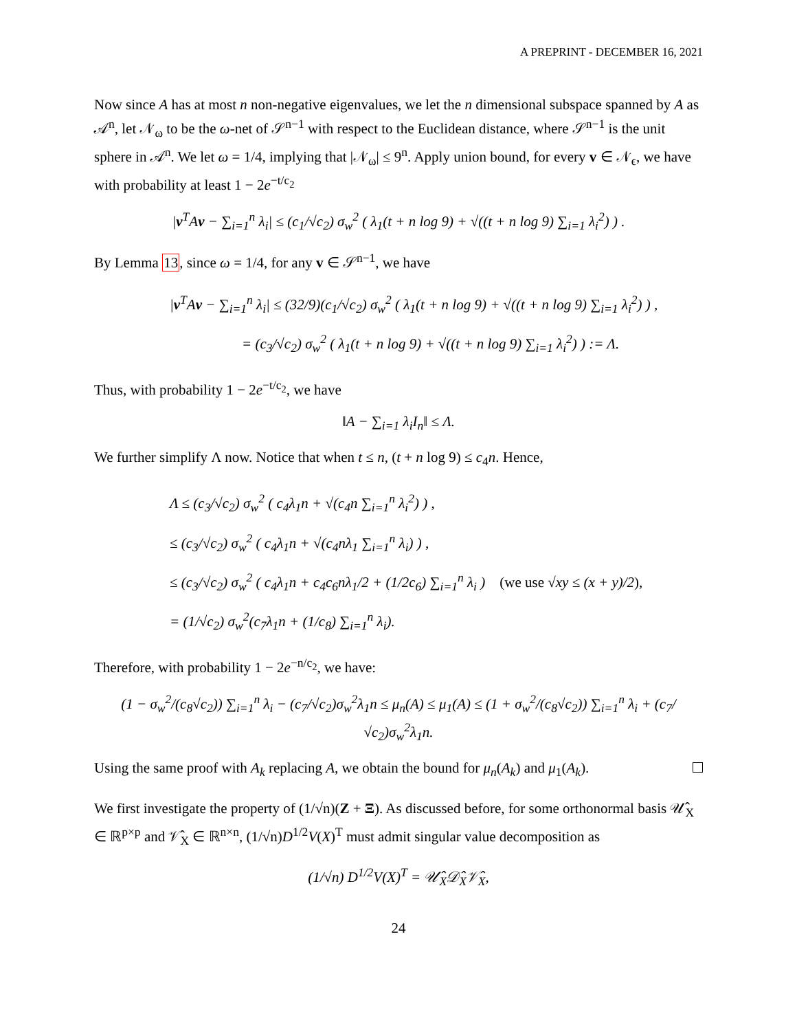A PREPRINT - DECEMBER 16, 2021
Now since A has at most n non-negative eigenvalues, we let the n dimensional subspace spanned by A as 𝒜<sup>n</sup>, let 𝒩<sub>ω</sub> to be the ω-net of 𝒮<sup>n−1</sup> with respect to the Euclidean distance, where 𝒮<sup>n−1</sup> is the unit sphere in 𝒜<sup>n</sup>. We let ω = 1/4, implying that |𝒩<sub>ω</sub>| ≤ 9<sup>n</sup>. Apply union bound, for every v ∈ 𝒩<sub>ϵ</sub>, we have with probability at least 1 − 2e<sup>−t/c<sub>2</sub></sup>
|v<sup>T</sup>Av − ∑<sub>i=1</sub><sup>n</sup> λ<sub>i</sub>| ≤ (c<sub>1</sub>/√c<sub>2</sub>) σ<sub>w</sub><sup>2</sup> ( λ<sub>1</sub>(t + n log 9) + √((t + n log 9) ∑<sub>i=1</sub> λ<sub>i</sub><sup>2</sup>) ) .
By Lemma 13, since ω = 1/4, for any v ∈ 𝒮<sup>n−1</sup>, we have
|v<sup>T</sup>Av − ∑<sub>i=1</sub><sup>n</sup> λ<sub>i</sub>| ≤ (32/9)(c<sub>1</sub>/√c<sub>2</sub>) σ<sub>w</sub><sup>2</sup> ( λ<sub>1</sub>(t + n log 9) + √((t + n log 9) ∑<sub>i=1</sub> λ<sub>i</sub><sup>2</sup>) ) ,
= (c<sub>3</sub>/√c<sub>2</sub>) σ<sub>w</sub><sup>2</sup> ( λ<sub>1</sub>(t + n log 9) + √((t + n log 9) ∑<sub>i=1</sub> λ<sub>i</sub><sup>2</sup>) ) := Λ.
Thus, with probability 1 − 2e<sup>−t/c<sub>2</sub></sup>, we have
‖A − ∑<sub>i=1</sub> λ<sub>i</sub>I<sub>n</sub>‖ ≤ Λ.
We further simplify Λ now. Notice that when t ≤ n, (t + n log 9) ≤ c<sub>4</sub>n. Hence,
Λ ≤ (c<sub>3</sub>/√c<sub>2</sub>) σ<sub>w</sub><sup>2</sup> ( c<sub>4</sub>λ<sub>1</sub>n + √(c<sub>4</sub>n ∑<sub>i=1</sub><sup>n</sup> λ<sub>i</sub><sup>2</sup>) ) ,
≤ (c<sub>3</sub>/√c<sub>2</sub>) σ<sub>w</sub><sup>2</sup> ( c<sub>4</sub>λ<sub>1</sub>n + √(c<sub>4</sub>nλ<sub>1</sub> ∑<sub>i=1</sub><sup>n</sup> λ<sub>i</sub>) ) ,
≤ (c<sub>3</sub>/√c<sub>2</sub>) σ<sub>w</sub><sup>2</sup> ( c<sub>4</sub>λ<sub>1</sub>n + c<sub>4</sub>c<sub>6</sub>nλ<sub>1</sub>/2 + (1/2c<sub>6</sub>) ∑<sub>i=1</sub><sup>n</sup> λ<sub>i</sub> ) (we use √xy ≤ (x + y)/2),
= (1/√c<sub>2</sub>) σ<sub>w</sub><sup>2</sup>(c<sub>7</sub>λ<sub>1</sub>n + (1/c<sub>8</sub>) ∑<sub>i=1</sub><sup>n</sup> λ<sub>i</sub>).
Therefore, with probability 1 − 2e<sup>−n/c<sub>2</sub></sup>, we have:
(1 − σ<sub>w</sub><sup>2</sup>/(c<sub>8</sub>√c<sub>2</sub>)) ∑<sub>i=1</sub><sup>n</sup> λ<sub>i</sub> − (c<sub>7</sub>/√c<sub>2</sub>)σ<sub>w</sub><sup>2</sup>λ<sub>1</sub>n ≤ μ<sub>n</sub>(A) ≤ μ<sub>1</sub>(A) ≤ (1 + σ<sub>w</sub><sup>2</sup>/(c<sub>8</sub>√c<sub>2</sub>)) ∑<sub>i=1</sub><sup>n</sup> λ<sub>i</sub> + (c<sub>7</sub>/√c<sub>2</sub>)σ<sub>w</sub><sup>2</sup>λ<sub>1</sub>n.
Using the same proof with A<sub>k</sub> replacing A, we obtain the bound for μ<sub>n</sub>(A<sub>k</sub>) and μ<sub>1</sub>(A<sub>k</sub>).
We first investigate the property of (1/√n)(Z + Ξ). As discussed before, for some orthonormal basis 𝒰̂<sub>X</sub> ∈ ℝ<sup>p×p</sup> and 𝒱̂<sub>X</sub> ∈ ℝ<sup>n×n</sup>, (1/√n)D<sup>1/2</sup>V(X)<sup>T</sup> must admit singular value decomposition as
(1/√n) D<sup>1/2</sup>V(X)<sup>T</sup> = 𝒰̂<sub>X</sub>𝒟̂<sub>X</sub>𝒱̂<sub>X</sub>,
24